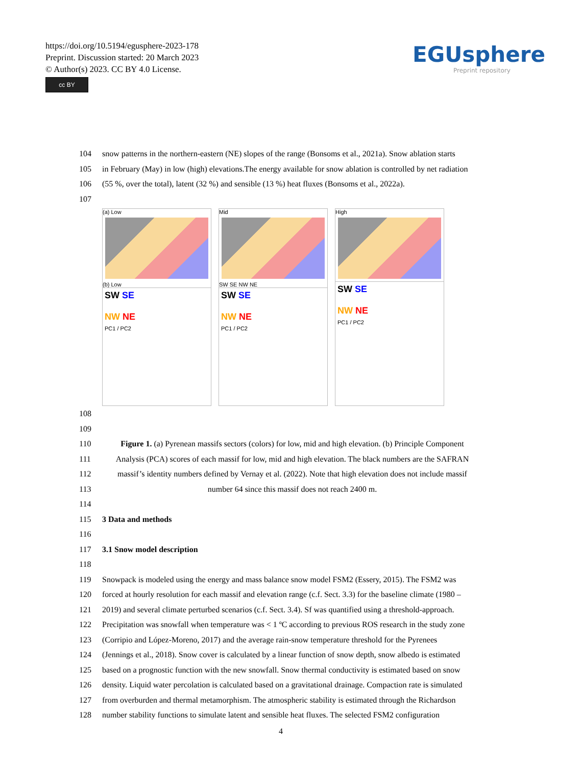https://doi.org/10.5194/egusphere-2023-178
Preprint. Discussion started: 20 March 2023
© Author(s) 2023. CC BY 4.0 License.
cc BY
EGUsphere
Preprint repository
104 snow patterns in the northern-eastern (NE) slopes of the range (Bonsoms et al., 2021a). Snow ablation starts
105 in February (May) in low (high) elevations.The energy available for snow ablation is controlled by net radiation
106 (55 %, over the total), latent (32 %) and sensible (13 %) heat fluxes (Bonsoms et al., 2022a).
107
(a) Low
(b) Low
SW SE
NW NE
PC1 / PC2
Mid
SW SE NW NE
SW SE
NW NE
PC1 / PC2
High
SW SE
NW NE
PC1 / PC2
108
109
110 Figure 1. (a) Pyrenean massifs sectors (colors) for low, mid and high elevation. (b) Principle Component
111 Analysis (PCA) scores of each massif for low, mid and high elevation. The black numbers are the SAFRAN
112 massif’s identity numbers defined by Vernay et al. (2022). Note that high elevation does not include massif
113 number 64 since this massif does not reach 2400 m.
114
115 3 Data and methods
116
117 3.1 Snow model description
118
119 Snowpack is modeled using the energy and mass balance snow model FSM2 (Essery, 2015). The FSM2 was
120 forced at hourly resolution for each massif and elevation range (c.f. Sect. 3.3) for the baseline climate (1980 –
121 2019) and several climate perturbed scenarios (c.f. Sect. 3.4). Sf was quantified using a threshold-approach.
122 Precipitation was snowfall when temperature was < 1 ºC according to previous ROS research in the study zone
123 (Corripio and López-Moreno, 2017) and the average rain-snow temperature threshold for the Pyrenees
124 (Jennings et al., 2018). Snow cover is calculated by a linear function of snow depth, snow albedo is estimated
125 based on a prognostic function with the new snowfall. Snow thermal conductivity is estimated based on snow
126 density. Liquid water percolation is calculated based on a gravitational drainage. Compaction rate is simulated
127 from overburden and thermal metamorphism. The atmospheric stability is estimated through the Richardson
128 number stability functions to simulate latent and sensible heat fluxes. The selected FSM2 configuration
4